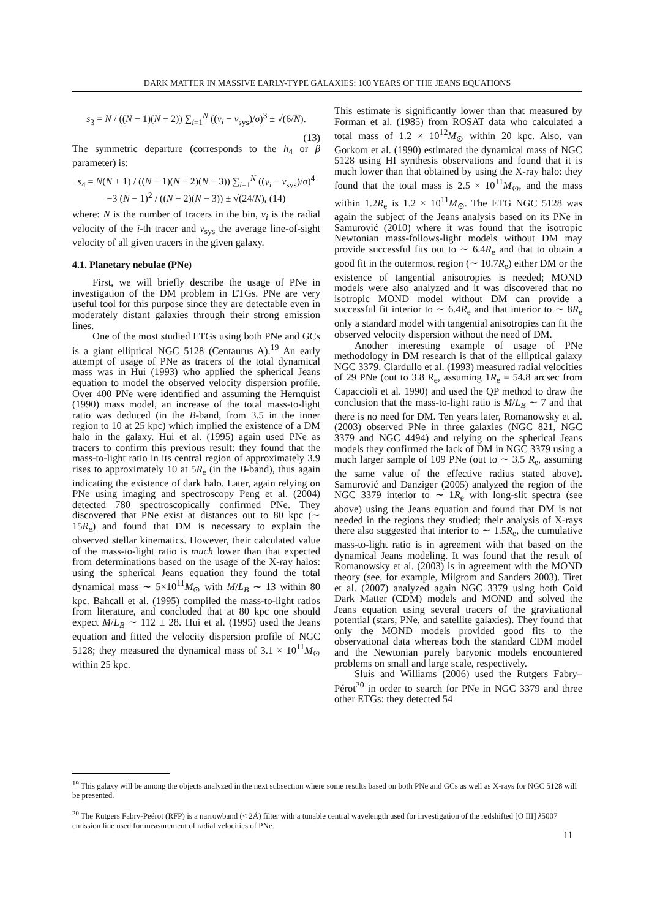DARK MATTER IN MASSIVE EARLY-TYPE GALAXIES: 100 YEARS OF THE JEANS EQUATIONS
s<sub>3</sub> = N / ((N − 1)(N − 2)) ∑<sub>i=1</sub><sup>N</sup> ((v<sub>i</sub> − v<sub>sys</sub>)/σ)<sup>3</sup> ± √(6/N).
(13)
The symmetric departure (corresponds to the h<sub>4</sub> or β parameter) is:
s<sub>4</sub> = N(N + 1) / ((N − 1)(N − 2)(N − 3)) ∑<sub>i=1</sub><sup>N</sup> ((v<sub>i</sub> − v<sub>sys</sub>)/σ)<sup>4</sup>
−3 (N − 1)<sup>2</sup> / ((N − 2)(N − 3)) ± √(24/N), (14)
where: N is the number of tracers in the bin, v<sub>i</sub> is the radial velocity of the i-th tracer and v<sub>sys</sub> the average line-of-sight velocity of all given tracers in the given galaxy.
4.1. Planetary nebulae (PNe)
First, we will briefly describe the usage of PNe in investigation of the DM problem in ETGs. PNe are very useful tool for this purpose since they are detectable even in moderately distant galaxies through their strong emission lines.
One of the most studied ETGs using both PNe and GCs is a giant elliptical NGC 5128 (Centaurus A).<sup>19</sup> An early attempt of usage of PNe as tracers of the total dynamical mass was in Hui (1993) who applied the spherical Jeans equation to model the observed velocity dispersion profile. Over 400 PNe were identified and assuming the Hernquist (1990) mass model, an increase of the total mass-to-light ratio was deduced (in the B-band, from 3.5 in the inner region to 10 at 25 kpc) which implied the existence of a DM halo in the galaxy. Hui et al. (1995) again used PNe as tracers to confirm this previous result: they found that the mass-to-light ratio in its central region of approximately 3.9 rises to approximately 10 at 5R<sub>e</sub> (in the B-band), thus again indicating the existence of dark halo. Later, again relying on PNe using imaging and spectroscopy Peng et al. (2004) detected 780 spectroscopically confirmed PNe. They discovered that PNe exist at distances out to 80 kpc (∼ 15R<sub>e</sub>) and found that DM is necessary to explain the observed stellar kinematics. However, their calculated value of the mass-to-light ratio is much lower than that expected from determinations based on the usage of the X-ray halos: using the spherical Jeans equation they found the total dynamical mass ∼ 5×10<sup>11</sup>M<sub>⊙</sub> with M/L<sub>B</sub> ∼ 13 within 80 kpc. Bahcall et al. (1995) compiled the mass-to-light ratios from literature, and concluded that at 80 kpc one should expect M/L<sub>B</sub> ∼ 112 ± 28. Hui et al. (1995) used the Jeans equation and fitted the velocity dispersion profile of NGC 5128; they measured the dynamical mass of 3.1 × 10<sup>11</sup>M<sub>⊙</sub> within 25 kpc.
This estimate is significantly lower than that measured by Forman et al. (1985) from ROSAT data who calculated a total mass of 1.2 × 10<sup>12</sup>M<sub>⊙</sub> within 20 kpc. Also, van Gorkom et al. (1990) estimated the dynamical mass of NGC 5128 using HI synthesis observations and found that it is much lower than that obtained by using the X-ray halo: they found that the total mass is 2.5 × 10<sup>11</sup>M<sub>⊙</sub>, and the mass within 1.2R<sub>e</sub> is 1.2 × 10<sup>11</sup>M<sub>⊙</sub>. The ETG NGC 5128 was again the subject of the Jeans analysis based on its PNe in Samurović (2010) where it was found that the isotropic Newtonian mass-follows-light models without DM may provide successful fits out to ∼ 6.4R<sub>e</sub> and that to obtain a good fit in the outermost region (∼ 10.7R<sub>e</sub>) either DM or the existence of tangential anisotropies is needed; MOND models were also analyzed and it was discovered that no isotropic MOND model without DM can provide a successful fit interior to ∼ 6.4R<sub>e</sub> and that interior to ∼ 8R<sub>e</sub> only a standard model with tangential anisotropies can fit the observed velocity dispersion without the need of DM.
Another interesting example of usage of PNe methodology in DM research is that of the elliptical galaxy NGC 3379. Ciardullo et al. (1993) measured radial velocities of 29 PNe (out to 3.8 R<sub>e</sub>, assuming 1R<sub>e</sub> = 54.8 arcsec from Capaccioli et al. 1990) and used the QP method to draw the conclusion that the mass-to-light ratio is M/L<sub>B</sub> ∼ 7 and that there is no need for DM. Ten years later, Romanowsky et al. (2003) observed PNe in three galaxies (NGC 821, NGC 3379 and NGC 4494) and relying on the spherical Jeans models they confirmed the lack of DM in NGC 3379 using a much larger sample of 109 PNe (out to ∼ 3.5 R<sub>e</sub>, assuming the same value of the effective radius stated above). Samurović and Danziger (2005) analyzed the region of the NGC 3379 interior to ∼ 1R<sub>e</sub> with long-slit spectra (see above) using the Jeans equation and found that DM is not needed in the regions they studied; their analysis of X-rays there also suggested that interior to ∼ 1.5R<sub>e</sub>, the cumulative mass-to-light ratio is in agreement with that based on the dynamical Jeans modeling. It was found that the result of Romanowsky et al. (2003) is in agreement with the MOND theory (see, for example, Milgrom and Sanders 2003). Tiret et al. (2007) analyzed again NGC 3379 using both Cold Dark Matter (CDM) models and MOND and solved the Jeans equation using several tracers of the gravitational potential (stars, PNe, and satellite galaxies). They found that only the MOND models provided good fits to the observational data whereas both the standard CDM model and the Newtonian purely baryonic models encountered problems on small and large scale, respectively.
Sluis and Williams (2006) used the Rutgers Fabry–Pérot<sup>20</sup> in order to search for PNe in NGC 3379 and three other ETGs: they detected 54
<sup>19</sup> This galaxy will be among the objects analyzed in the next subsection where some results based on both PNe and GCs as well as X-rays for NGC 5128 will be presented.
<sup>20</sup> The Rutgers Fabry-Peérot (RFP) is a narrowband (< 2Å) filter with a tunable central wavelength used for investigation of the redshifted [O III] λ5007 emission line used for measurement of radial velocities of PNe.
11